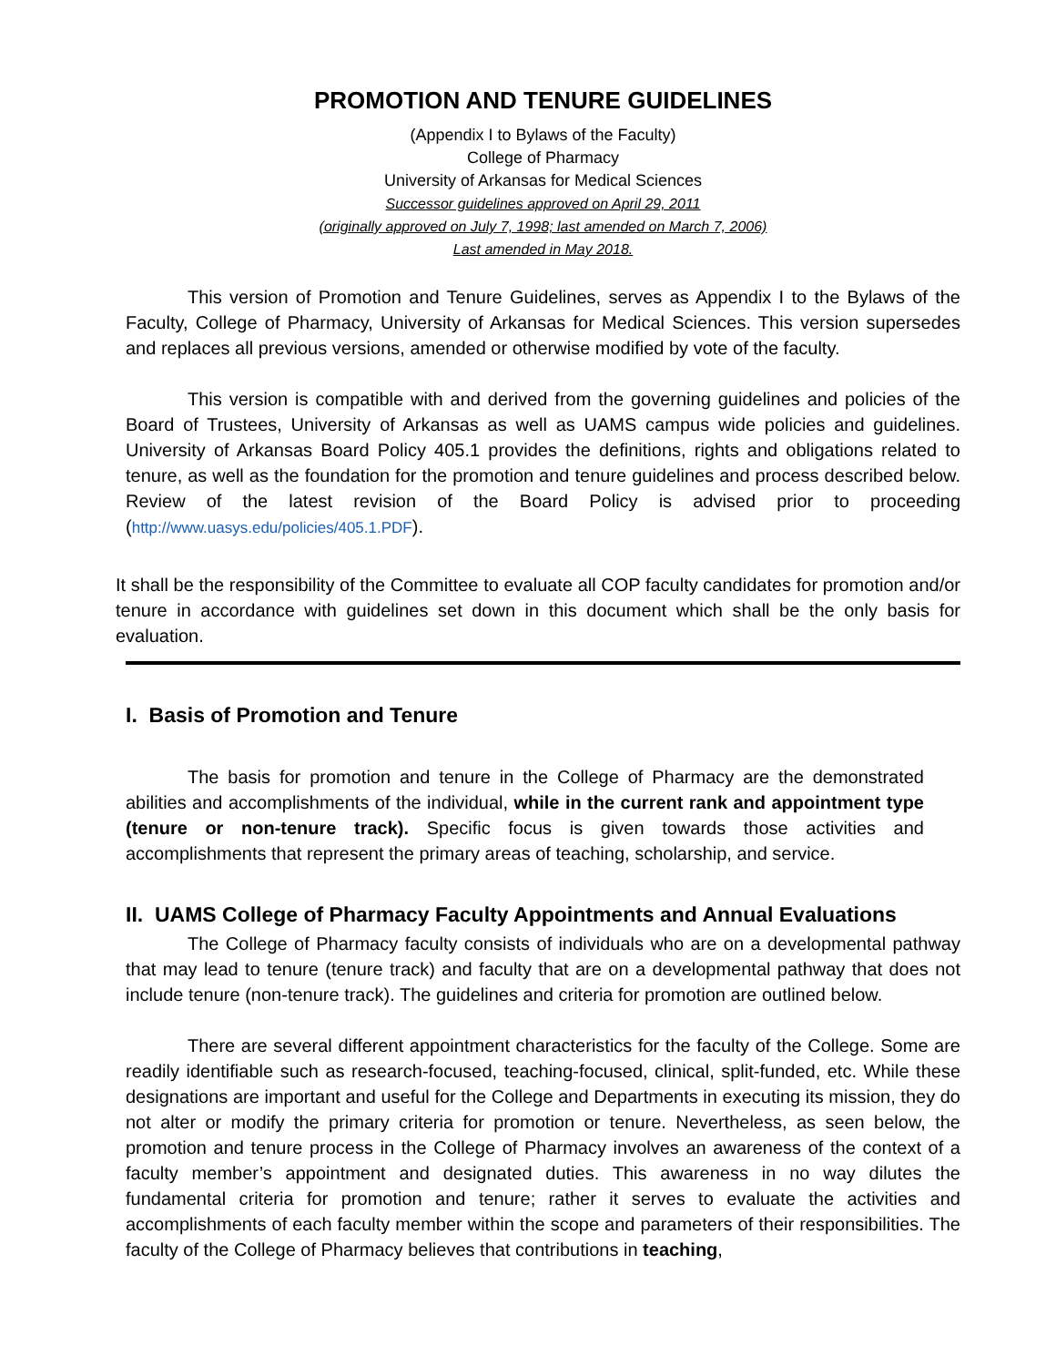PROMOTION AND TENURE GUIDELINES
(Appendix I to Bylaws of the Faculty)
College of Pharmacy
University of Arkansas for Medical Sciences
Successor guidelines approved on April 29, 2011
(originally approved on July 7, 1998; last amended on March 7, 2006)
Last amended in May 2018.
This version of Promotion and Tenure Guidelines, serves as Appendix I to the Bylaws of the Faculty, College of Pharmacy, University of Arkansas for Medical Sciences. This version supersedes and replaces all previous versions, amended or otherwise modified by vote of the faculty.
This version is compatible with and derived from the governing guidelines and policies of the Board of Trustees, University of Arkansas as well as UAMS campus wide policies and guidelines. University of Arkansas Board Policy 405.1 provides the definitions, rights and obligations related to tenure, as well as the foundation for the promotion and tenure guidelines and process described below. Review of the latest revision of the Board Policy is advised prior to proceeding (http://www.uasys.edu/policies/405.1.PDF).
It shall be the responsibility of the Committee to evaluate all COP faculty candidates for promotion and/or tenure in accordance with guidelines set down in this document which shall be the only basis for evaluation.
I. Basis of Promotion and Tenure
The basis for promotion and tenure in the College of Pharmacy are the demonstrated abilities and accomplishments of the individual, while in the current rank and appointment type (tenure or non-tenure track). Specific focus is given towards those activities and accomplishments that represent the primary areas of teaching, scholarship, and service.
II. UAMS College of Pharmacy Faculty Appointments and Annual Evaluations
The College of Pharmacy faculty consists of individuals who are on a developmental pathway that may lead to tenure (tenure track) and faculty that are on a developmental pathway that does not include tenure (non-tenure track). The guidelines and criteria for promotion are outlined below.
There are several different appointment characteristics for the faculty of the College. Some are readily identifiable such as research-focused, teaching-focused, clinical, split-funded, etc. While these designations are important and useful for the College and Departments in executing its mission, they do not alter or modify the primary criteria for promotion or tenure. Nevertheless, as seen below, the promotion and tenure process in the College of Pharmacy involves an awareness of the context of a faculty member’s appointment and designated duties. This awareness in no way dilutes the fundamental criteria for promotion and tenure; rather it serves to evaluate the activities and accomplishments of each faculty member within the scope and parameters of their responsibilities. The faculty of the College of Pharmacy believes that contributions in teaching,